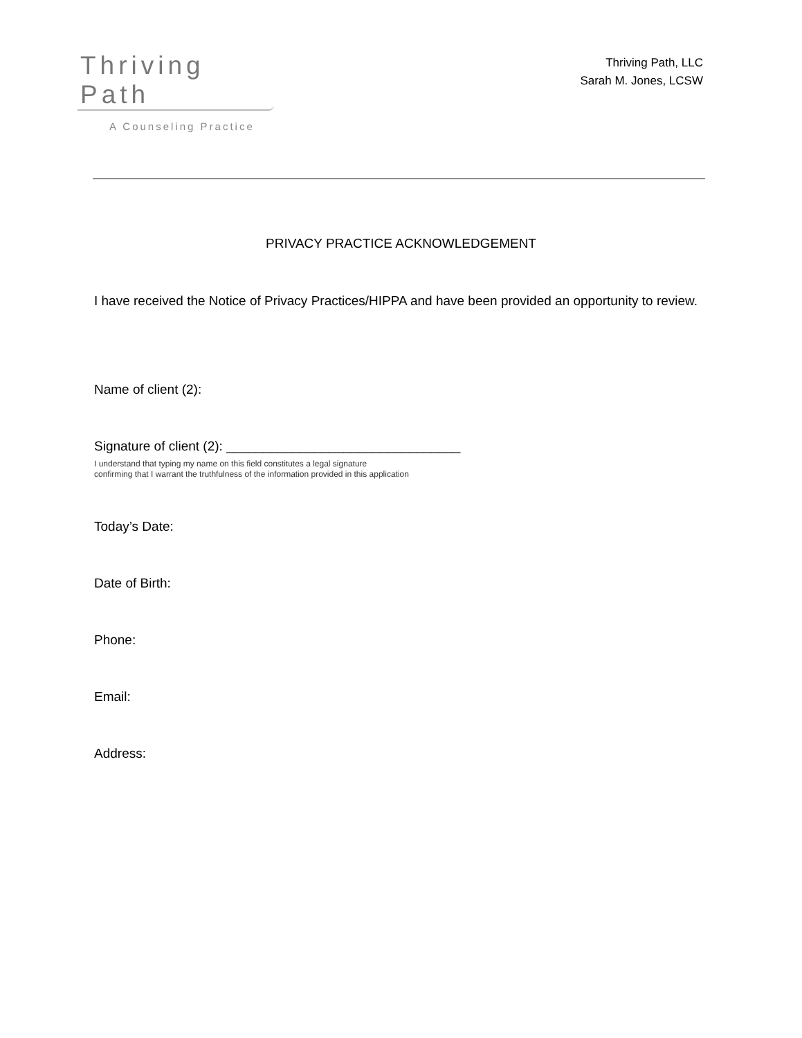Thriving Path
A Counseling Practice
Thriving Path, LLC
Sarah M. Jones, LCSW
PRIVACY PRACTICE ACKNOWLEDGEMENT
I have received the Notice of Privacy Practices/HIPPA and have been provided an opportunity to review.
Name of client (2):
Signature of client (2): ________________________________
I understand that typing my name on this field constitutes a legal signature
confirming that I warrant the truthfulness of the information provided in this application
Today’s Date:
Date of Birth:
Phone:
Email:
Address: